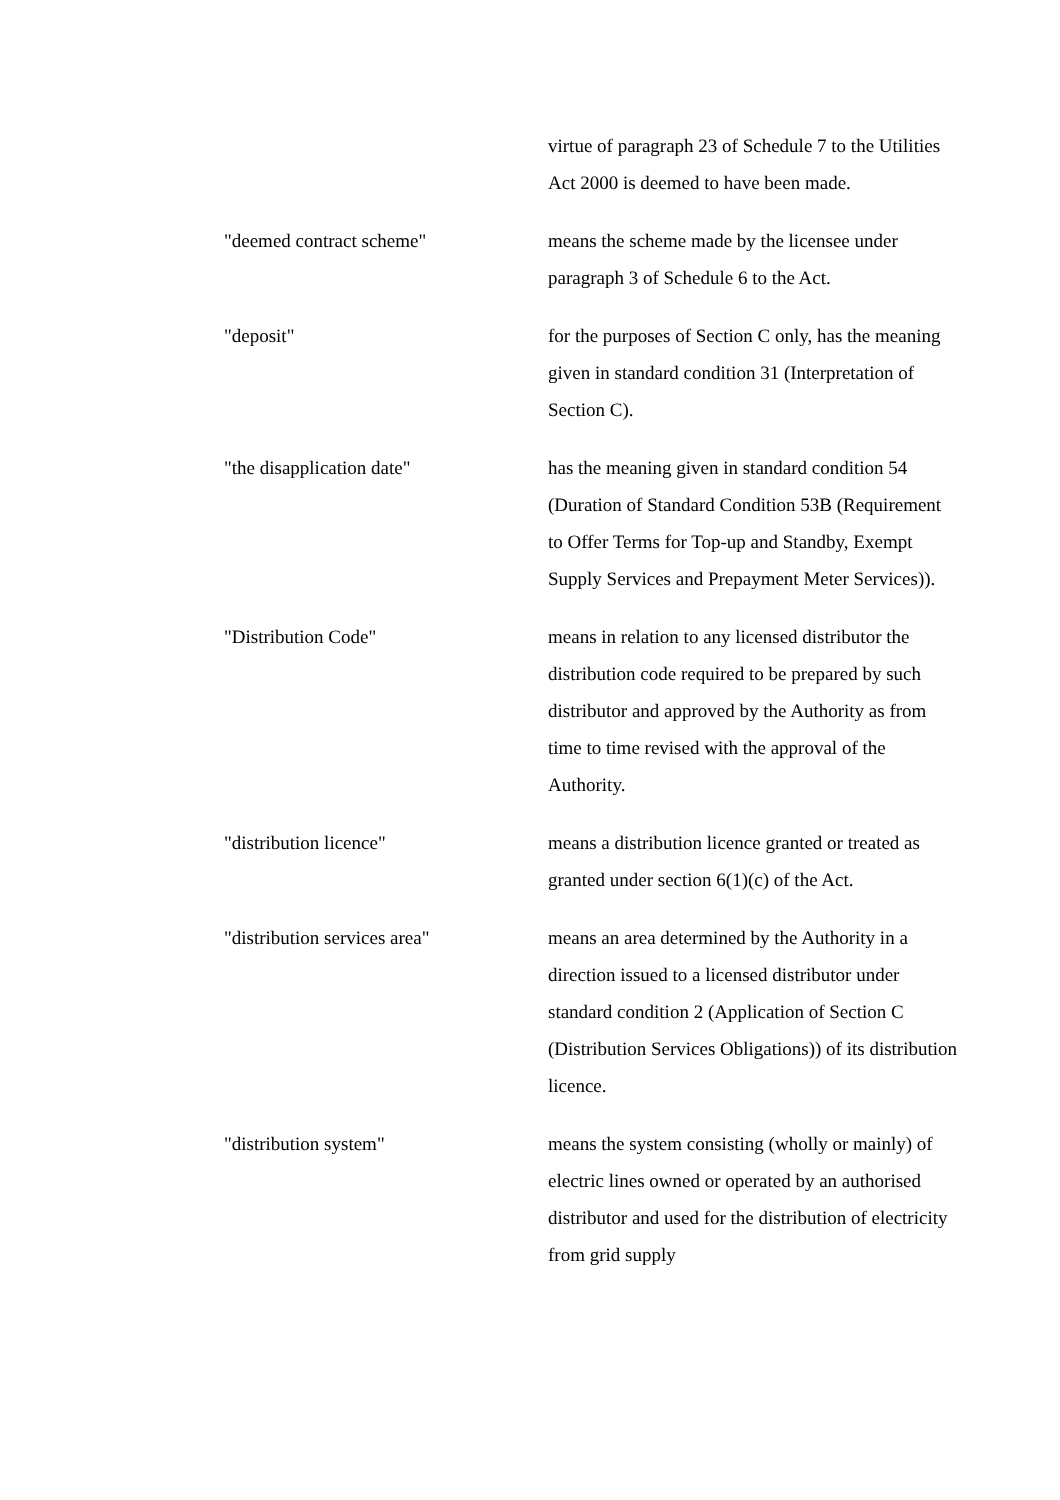virtue of paragraph 23 of Schedule 7 to the Utilities Act 2000 is deemed to have been made.
"deemed contract scheme" means the scheme made by the licensee under paragraph 3 of Schedule 6 to the Act.
"deposit" for the purposes of Section C only, has the meaning given in standard condition 31 (Interpretation of Section C).
"the disapplication date" has the meaning given in standard condition 54 (Duration of Standard Condition 53B (Requirement to Offer Terms for Top-up and Standby, Exempt Supply Services and Prepayment Meter Services)).
"Distribution Code" means in relation to any licensed distributor the distribution code required to be prepared by such distributor and approved by the Authority as from time to time revised with the approval of the Authority.
"distribution licence" means a distribution licence granted or treated as granted under section 6(1)(c) of the Act.
"distribution services area" means an area determined by the Authority in a direction issued to a licensed distributor under standard condition 2 (Application of Section C (Distribution Services Obligations)) of its distribution licence.
"distribution system" means the system consisting (wholly or mainly) of electric lines owned or operated by an authorised distributor and used for the distribution of electricity from grid supply